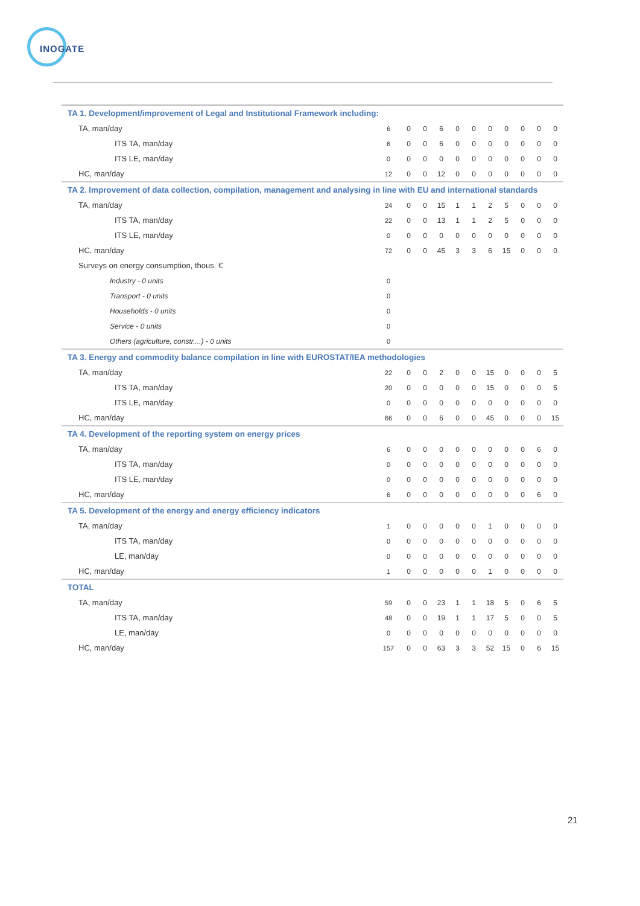INOGATE
| TA 1. Development/improvement of Legal and Institutional Framework including: | | | | | | | | | | | |
| TA, man/day | 6 | 0 | 0 | 6 | 0 | 0 | 0 | 0 | 0 | 0 | 0 |
| ITS TA, man/day | 6 | 0 | 0 | 6 | 0 | 0 | 0 | 0 | 0 | 0 | 0 |
| ITS LE, man/day | 0 | 0 | 0 | 0 | 0 | 0 | 0 | 0 | 0 | 0 | 0 |
| HC, man/day | 12 | 0 | 0 | 12 | 0 | 0 | 0 | 0 | 0 | 0 | 0 |
| TA 2. Improvement of data collection, compilation, management and analysing in line with EU and international standards | | | | | | | | | | | |
| TA, man/day | 24 | 0 | 0 | 15 | 1 | 1 | 2 | 5 | 0 | 0 | 0 |
| ITS TA, man/day | 22 | 0 | 0 | 13 | 1 | 1 | 2 | 5 | 0 | 0 | 0 |
| ITS LE, man/day | 0 | 0 | 0 | 0 | 0 | 0 | 0 | 0 | 0 | 0 | 0 |
| HC, man/day | 72 | 0 | 0 | 45 | 3 | 3 | 6 | 15 | 0 | 0 | 0 |
| Surveys on energy consumption, thous. € | | | | | | | | | | | |
| Industry - 0 units | 0 | | | | | | | | | | |
| Transport - 0 units | 0 | | | | | | | | | | |
| Households - 0 units | 0 | | | | | | | | | | |
| Service - 0 units | 0 | | | | | | | | | | |
| Others (agriculture, constr....) - 0 units | 0 | | | | | | | | | | |
| TA 3. Energy and commodity balance compilation in line with EUROSTAT/IEA methodologies | | | | | | | | | | | |
| TA, man/day | 22 | 0 | 0 | 2 | 0 | 0 | 15 | 0 | 0 | 0 | 5 |
| ITS TA, man/day | 20 | 0 | 0 | 0 | 0 | 0 | 15 | 0 | 0 | 0 | 5 |
| ITS LE, man/day | 0 | 0 | 0 | 0 | 0 | 0 | 0 | 0 | 0 | 0 | 0 |
| HC, man/day | 66 | 0 | 0 | 6 | 0 | 0 | 45 | 0 | 0 | 0 | 15 |
| TA 4. Development of the reporting system on energy prices | | | | | | | | | | | |
| TA, man/day | 6 | 0 | 0 | 0 | 0 | 0 | 0 | 0 | 0 | 6 | 0 |
| ITS TA, man/day | 0 | 0 | 0 | 0 | 0 | 0 | 0 | 0 | 0 | 0 | 0 |
| ITS LE, man/day | 0 | 0 | 0 | 0 | 0 | 0 | 0 | 0 | 0 | 0 | 0 |
| HC, man/day | 6 | 0 | 0 | 0 | 0 | 0 | 0 | 0 | 0 | 6 | 0 |
| TA 5. Development of the energy and energy efficiency indicators | | | | | | | | | | | |
| TA, man/day | 1 | 0 | 0 | 0 | 0 | 0 | 1 | 0 | 0 | 0 | 0 |
| ITS TA, man/day | 0 | 0 | 0 | 0 | 0 | 0 | 0 | 0 | 0 | 0 | 0 |
| LE, man/day | 0 | 0 | 0 | 0 | 0 | 0 | 0 | 0 | 0 | 0 | 0 |
| HC, man/day | 1 | 0 | 0 | 0 | 0 | 0 | 1 | 0 | 0 | 0 | 0 |
| TOTAL | | | | | | | | | | | |
| TA, man/day | 59 | 0 | 0 | 23 | 1 | 1 | 18 | 5 | 0 | 6 | 5 |
| ITS TA, man/day | 48 | 0 | 0 | 19 | 1 | 1 | 17 | 5 | 0 | 0 | 5 |
| LE, man/day | 0 | 0 | 0 | 0 | 0 | 0 | 0 | 0 | 0 | 0 | 0 |
| HC, man/day | 157 | 0 | 0 | 63 | 3 | 3 | 52 | 15 | 0 | 6 | 15 |
21